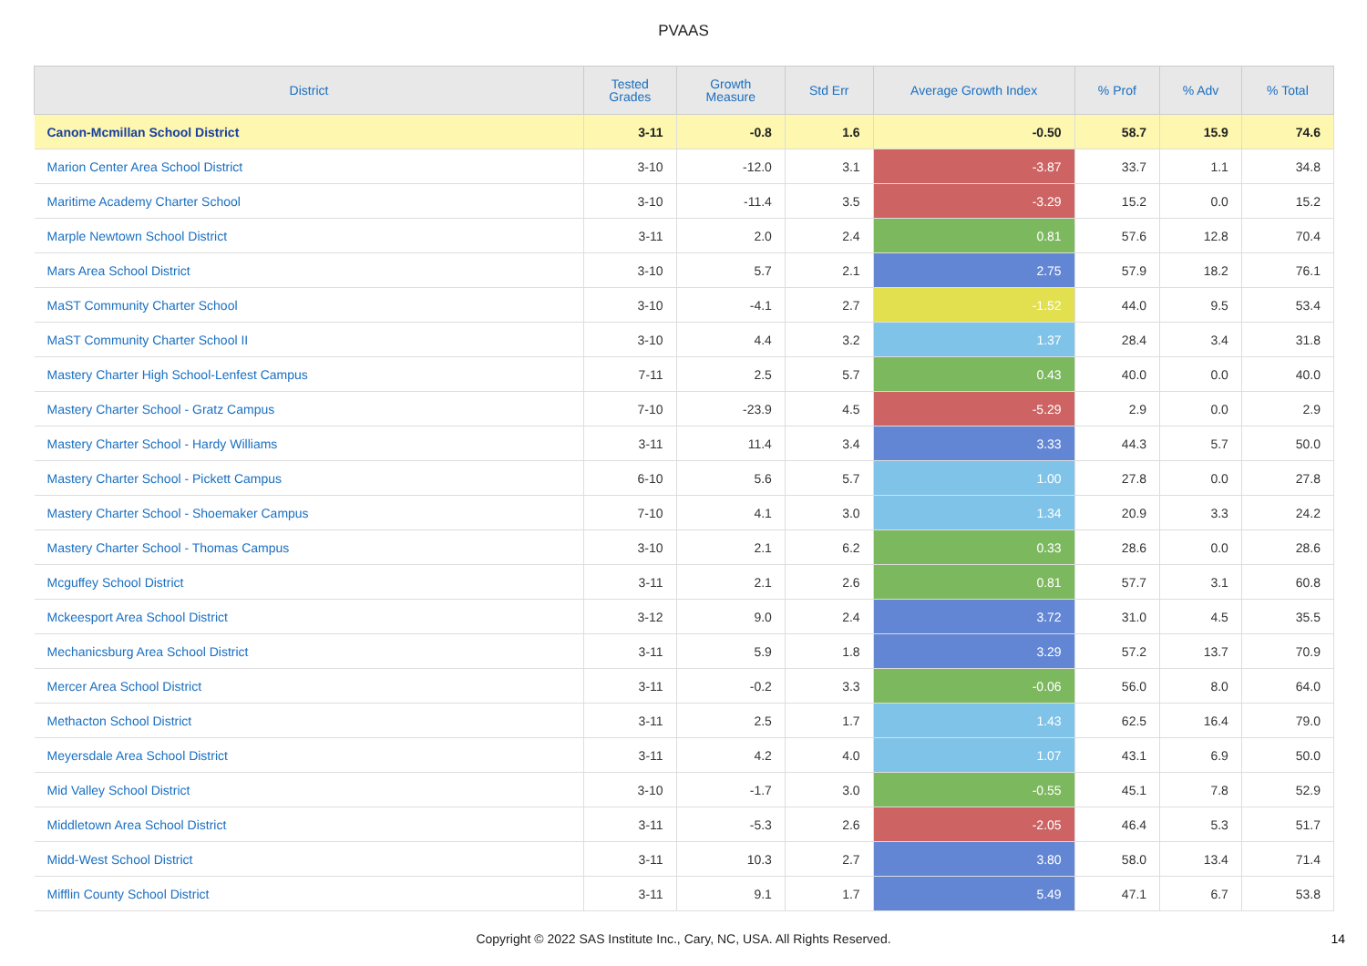PVAAS
| District | Tested Grades | Growth Measure | Std Err | Average Growth Index | % Prof | % Adv | % Total |
| --- | --- | --- | --- | --- | --- | --- | --- |
| Canon-Mcmillan School District | 3-11 | -0.8 | 1.6 | -0.50 | 58.7 | 15.9 | 74.6 |
| Marion Center Area School District | 3-10 | -12.0 | 3.1 | -3.87 | 33.7 | 1.1 | 34.8 |
| Maritime Academy Charter School | 3-10 | -11.4 | 3.5 | -3.29 | 15.2 | 0.0 | 15.2 |
| Marple Newtown School District | 3-11 | 2.0 | 2.4 | 0.81 | 57.6 | 12.8 | 70.4 |
| Mars Area School District | 3-10 | 5.7 | 2.1 | 2.75 | 57.9 | 18.2 | 76.1 |
| MaST Community Charter School | 3-10 | -4.1 | 2.7 | -1.52 | 44.0 | 9.5 | 53.4 |
| MaST Community Charter School II | 3-10 | 4.4 | 3.2 | 1.37 | 28.4 | 3.4 | 31.8 |
| Mastery Charter High School-Lenfest Campus | 7-11 | 2.5 | 5.7 | 0.43 | 40.0 | 0.0 | 40.0 |
| Mastery Charter School - Gratz Campus | 7-10 | -23.9 | 4.5 | -5.29 | 2.9 | 0.0 | 2.9 |
| Mastery Charter School - Hardy Williams | 3-11 | 11.4 | 3.4 | 3.33 | 44.3 | 5.7 | 50.0 |
| Mastery Charter School - Pickett Campus | 6-10 | 5.6 | 5.7 | 1.00 | 27.8 | 0.0 | 27.8 |
| Mastery Charter School - Shoemaker Campus | 7-10 | 4.1 | 3.0 | 1.34 | 20.9 | 3.3 | 24.2 |
| Mastery Charter School - Thomas Campus | 3-10 | 2.1 | 6.2 | 0.33 | 28.6 | 0.0 | 28.6 |
| Mcguffey School District | 3-11 | 2.1 | 2.6 | 0.81 | 57.7 | 3.1 | 60.8 |
| Mckeesport Area School District | 3-12 | 9.0 | 2.4 | 3.72 | 31.0 | 4.5 | 35.5 |
| Mechanicsburg Area School District | 3-11 | 5.9 | 1.8 | 3.29 | 57.2 | 13.7 | 70.9 |
| Mercer Area School District | 3-11 | -0.2 | 3.3 | -0.06 | 56.0 | 8.0 | 64.0 |
| Methacton School District | 3-11 | 2.5 | 1.7 | 1.43 | 62.5 | 16.4 | 79.0 |
| Meyersdale Area School District | 3-11 | 4.2 | 4.0 | 1.07 | 43.1 | 6.9 | 50.0 |
| Mid Valley School District | 3-10 | -1.7 | 3.0 | -0.55 | 45.1 | 7.8 | 52.9 |
| Middletown Area School District | 3-11 | -5.3 | 2.6 | -2.05 | 46.4 | 5.3 | 51.7 |
| Midd-West School District | 3-11 | 10.3 | 2.7 | 3.80 | 58.0 | 13.4 | 71.4 |
| Mifflin County School District | 3-11 | 9.1 | 1.7 | 5.49 | 47.1 | 6.7 | 53.8 |
Copyright © 2022 SAS Institute Inc., Cary, NC, USA. All Rights Reserved. 14